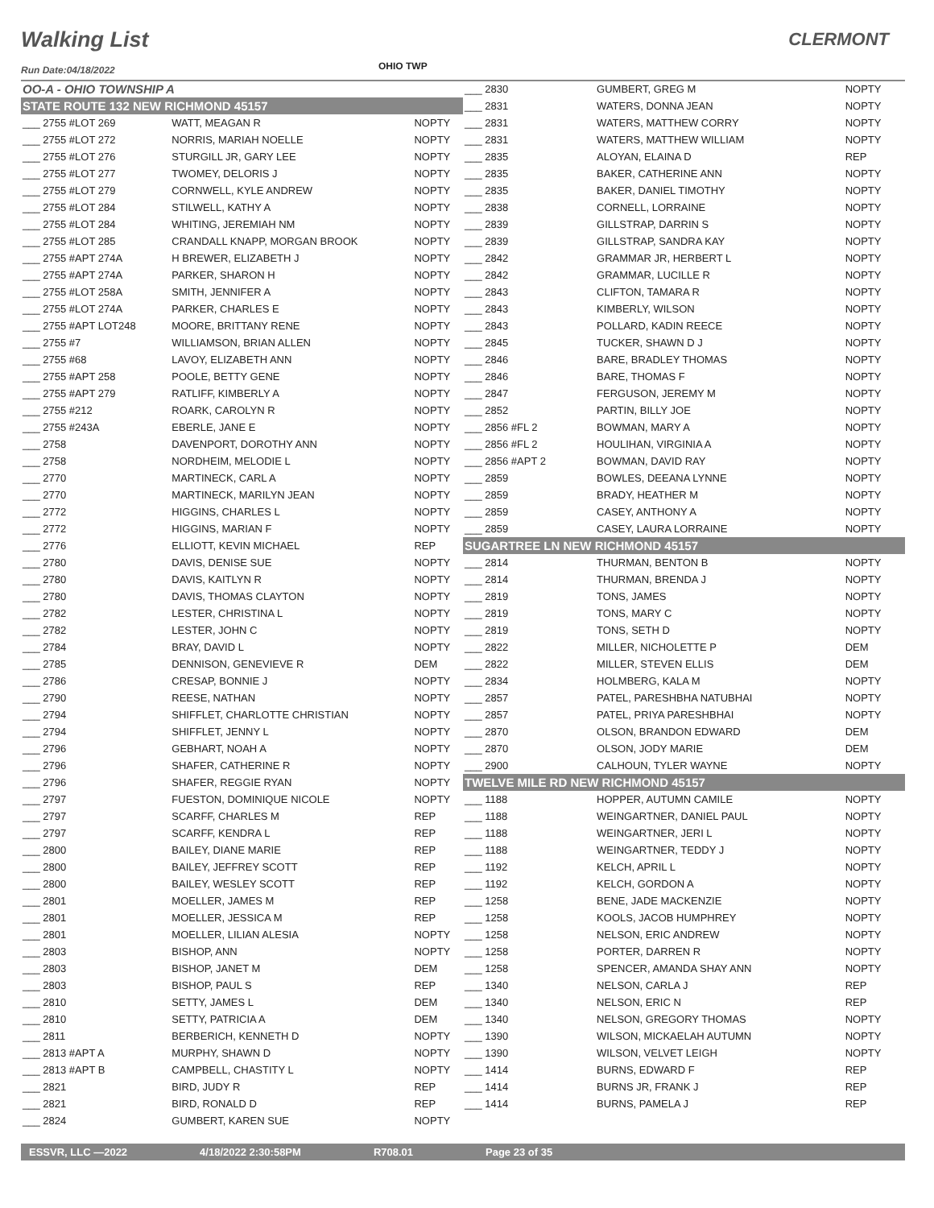Walking List
OHIO TWP
CLERMONT
Run Date:04/18/2022
| OO-A - OHIO TOWNSHIP A | | |
| STATE ROUTE 132 NEW RICHMOND 45157 | | |
| ___ 2755 #LOT 269 | WATT, MEAGAN R | NOPTY |
| ___ 2755 #LOT 272 | NORRIS, MARIAH NOELLE | NOPTY |
| ___ 2755 #LOT 276 | STURGILL JR, GARY LEE | NOPTY |
| ___ 2755 #LOT 277 | TWOMEY, DELORIS J | NOPTY |
| ___ 2755 #LOT 279 | CORNWELL, KYLE ANDREW | NOPTY |
| ___ 2755 #LOT 284 | STILWELL, KATHY A | NOPTY |
| ___ 2755 #LOT 284 | WHITING, JEREMIAH NM | NOPTY |
| ___ 2755 #LOT 285 | CRANDALL KNAPP, MORGAN BROOK | NOPTY |
| ___ 2755 #APT 274A | H BREWER, ELIZABETH J | NOPTY |
| ___ 2755 #APT 274A | PARKER, SHARON H | NOPTY |
| ___ 2755 #LOT 258A | SMITH, JENNIFER A | NOPTY |
| ___ 2755 #LOT 274A | PARKER, CHARLES E | NOPTY |
| ___ 2755 #APT LOT248 | MOORE, BRITTANY RENE | NOPTY |
| ___ 2755 #7 | WILLIAMSON, BRIAN ALLEN | NOPTY |
| ___ 2755 #68 | LAVOY, ELIZABETH ANN | NOPTY |
| ___ 2755 #APT 258 | POOLE, BETTY GENE | NOPTY |
| ___ 2755 #APT 279 | RATLIFF, KIMBERLY A | NOPTY |
| ___ 2755 #212 | ROARK, CAROLYN R | NOPTY |
| ___ 2755 #243A | EBERLE, JANE E | NOPTY |
| ___ 2758 | DAVENPORT, DOROTHY ANN | NOPTY |
| ___ 2758 | NORDHEIM, MELODIE L | NOPTY |
| ___ 2770 | MARTINECK, CARL A | NOPTY |
| ___ 2770 | MARTINECK, MARILYN JEAN | NOPTY |
| ___ 2772 | HIGGINS, CHARLES L | NOPTY |
| ___ 2772 | HIGGINS, MARIAN F | NOPTY |
| ___ 2776 | ELLIOTT, KEVIN MICHAEL | REP |
| ___ 2780 | DAVIS, DENISE SUE | NOPTY |
| ___ 2780 | DAVIS, KAITLYN R | NOPTY |
| ___ 2780 | DAVIS, THOMAS CLAYTON | NOPTY |
| ___ 2782 | LESTER, CHRISTINA L | NOPTY |
| ___ 2782 | LESTER, JOHN C | NOPTY |
| ___ 2784 | BRAY, DAVID L | NOPTY |
| ___ 2785 | DENNISON, GENEVIEVE R | DEM |
| ___ 2786 | CRESAP, BONNIE J | NOPTY |
| ___ 2790 | REESE, NATHAN | NOPTY |
| ___ 2794 | SHIFFLET, CHARLOTTE CHRISTIAN | NOPTY |
| ___ 2794 | SHIFFLET, JENNY L | NOPTY |
| ___ 2796 | GEBHART, NOAH A | NOPTY |
| ___ 2796 | SHAFER, CATHERINE R | NOPTY |
| ___ 2796 | SHAFER, REGGIE RYAN | NOPTY |
| ___ 2797 | FUESTON, DOMINIQUE NICOLE | NOPTY |
| ___ 2797 | SCARFF, CHARLES M | REP |
| ___ 2797 | SCARFF, KENDRA L | REP |
| ___ 2800 | BAILEY, DIANE MARIE | REP |
| ___ 2800 | BAILEY, JEFFREY SCOTT | REP |
| ___ 2800 | BAILEY, WESLEY SCOTT | REP |
| ___ 2801 | MOELLER, JAMES M | REP |
| ___ 2801 | MOELLER, JESSICA M | REP |
| ___ 2801 | MOELLER, LILIAN ALESIA | NOPTY |
| ___ 2803 | BISHOP, ANN | NOPTY |
| ___ 2803 | BISHOP, JANET M | DEM |
| ___ 2803 | BISHOP, PAUL S | REP |
| ___ 2810 | SETTY, JAMES L | DEM |
| ___ 2810 | SETTY, PATRICIA A | DEM |
| ___ 2811 | BERBERICH, KENNETH D | NOPTY |
| ___ 2813 #APT A | MURPHY, SHAWN D | NOPTY |
| ___ 2813 #APT B | CAMPBELL, CHASTITY L | NOPTY |
| ___ 2821 | BIRD, JUDY R | REP |
| ___ 2821 | BIRD, RONALD D | REP |
| ___ 2824 | GUMBERT, KAREN SUE | NOPTY |
| ___ 2830 | GUMBERT, GREG M | NOPTY |
| ___ 2831 | WATERS, DONNA JEAN | NOPTY |
| ___ 2831 | WATERS, MATTHEW CORRY | NOPTY |
| ___ 2831 | WATERS, MATTHEW WILLIAM | NOPTY |
| ___ 2835 | ALOYAN, ELAINA D | REP |
| ___ 2835 | BAKER, CATHERINE ANN | NOPTY |
| ___ 2835 | BAKER, DANIEL TIMOTHY | NOPTY |
| ___ 2838 | CORNELL, LORRAINE | NOPTY |
| ___ 2839 | GILLSTRAP, DARRIN S | NOPTY |
| ___ 2839 | GILLSTRAP, SANDRA KAY | NOPTY |
| ___ 2842 | GRAMMAR JR, HERBERT L | NOPTY |
| ___ 2842 | GRAMMAR, LUCILLE R | NOPTY |
| ___ 2843 | CLIFTON, TAMARA R | NOPTY |
| ___ 2843 | KIMBERLY, WILSON | NOPTY |
| ___ 2843 | POLLARD, KADIN REECE | NOPTY |
| ___ 2845 | TUCKER, SHAWN D J | NOPTY |
| ___ 2846 | BARE, BRADLEY THOMAS | NOPTY |
| ___ 2846 | BARE, THOMAS F | NOPTY |
| ___ 2847 | FERGUSON, JEREMY M | NOPTY |
| ___ 2852 | PARTIN, BILLY JOE | NOPTY |
| ___ 2856 #FL 2 | BOWMAN, MARY A | NOPTY |
| ___ 2856 #FL 2 | HOULIHAN, VIRGINIA A | NOPTY |
| ___ 2856 #APT 2 | BOWMAN, DAVID RAY | NOPTY |
| ___ 2859 | BOWLES, DEEANA LYNNE | NOPTY |
| ___ 2859 | BRADY, HEATHER M | NOPTY |
| ___ 2859 | CASEY, ANTHONY A | NOPTY |
| ___ 2859 | CASEY, LAURA LORRAINE | NOPTY |
| SUGARTREE LN NEW RICHMOND 45157 | | |
| ___ 2814 | THURMAN, BENTON B | NOPTY |
| ___ 2814 | THURMAN, BRENDA J | NOPTY |
| ___ 2819 | TONS, JAMES | NOPTY |
| ___ 2819 | TONS, MARY C | NOPTY |
| ___ 2819 | TONS, SETH D | NOPTY |
| ___ 2822 | MILLER, NICHOLETTE P | DEM |
| ___ 2822 | MILLER, STEVEN ELLIS | DEM |
| ___ 2834 | HOLMBERG, KALA M | NOPTY |
| ___ 2857 | PATEL, PARESHBHA NATUBHAI | NOPTY |
| ___ 2857 | PATEL, PRIYA PARESHBHAI | NOPTY |
| ___ 2870 | OLSON, BRANDON EDWARD | DEM |
| ___ 2870 | OLSON, JODY MARIE | DEM |
| ___ 2900 | CALHOUN, TYLER WAYNE | NOPTY |
| TWELVE MILE RD NEW RICHMOND 45157 | | |
| ___ 1188 | HOPPER, AUTUMN CAMILE | NOPTY |
| ___ 1188 | WEINGARTNER, DANIEL PAUL | NOPTY |
| ___ 1188 | WEINGARTNER, JERI L | NOPTY |
| ___ 1188 | WEINGARTNER, TEDDY J | NOPTY |
| ___ 1192 | KELCH, APRIL L | NOPTY |
| ___ 1192 | KELCH, GORDON A | NOPTY |
| ___ 1258 | BENE, JADE MACKENZIE | NOPTY |
| ___ 1258 | KOOLS, JACOB HUMPHREY | NOPTY |
| ___ 1258 | NELSON, ERIC ANDREW | NOPTY |
| ___ 1258 | PORTER, DARREN R | NOPTY |
| ___ 1258 | SPENCER, AMANDA SHAY ANN | NOPTY |
| ___ 1340 | NELSON, CARLA J | REP |
| ___ 1340 | NELSON, ERIC N | REP |
| ___ 1340 | NELSON, GREGORY THOMAS | NOPTY |
| ___ 1390 | WILSON, MICKAELAH AUTUMN | NOPTY |
| ___ 1390 | WILSON, VELVET LEIGH | NOPTY |
| ___ 1414 | BURNS, EDWARD F | REP |
| ___ 1414 | BURNS JR, FRANK J | REP |
| ___ 1414 | BURNS, PAMELA J | REP |
ESSVR, LLC —2022 4/18/2022 2:30:58PM R708.01 Page 23 of 35